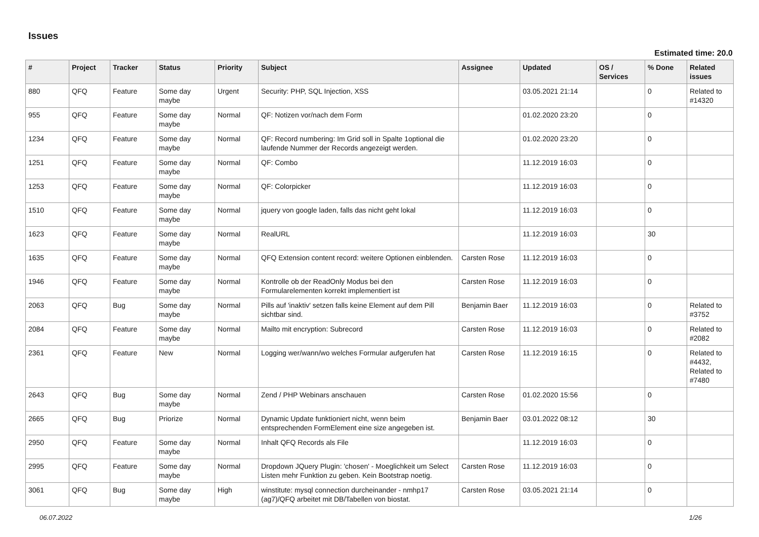Issues
Estimated time: 20.0
| # | Project | Tracker | Status | Priority | Subject | Assignee | Updated | OS / Services | % Done | Related issues |
| --- | --- | --- | --- | --- | --- | --- | --- | --- | --- | --- |
| 880 | QFQ | Feature | Some day maybe | Urgent | Security: PHP, SQL Injection, XSS | | 03.05.2021 21:14 | | 0 | Related to #14320 |
| 955 | QFQ | Feature | Some day maybe | Normal | QF: Notizen vor/nach dem Form | | 01.02.2020 23:20 | | 0 | |
| 1234 | QFQ | Feature | Some day maybe | Normal | QF: Record numbering: Im Grid soll in Spalte 1optional die laufende Nummer der Records angezeigt werden. | | 01.02.2020 23:20 | | 0 | |
| 1251 | QFQ | Feature | Some day maybe | Normal | QF: Combo | | 11.12.2019 16:03 | | 0 | |
| 1253 | QFQ | Feature | Some day maybe | Normal | QF: Colorpicker | | 11.12.2019 16:03 | | 0 | |
| 1510 | QFQ | Feature | Some day maybe | Normal | jquery von google laden, falls das nicht geht lokal | | 11.12.2019 16:03 | | 0 | |
| 1623 | QFQ | Feature | Some day maybe | Normal | RealURL | | 11.12.2019 16:03 | | 30 | |
| 1635 | QFQ | Feature | Some day maybe | Normal | QFQ Extension content record: weitere Optionen einblenden. | Carsten Rose | 11.12.2019 16:03 | | 0 | |
| 1946 | QFQ | Feature | Some day maybe | Normal | Kontrolle ob der ReadOnly Modus bei den Formularelementen korrekt implementiert ist | Carsten Rose | 11.12.2019 16:03 | | 0 | |
| 2063 | QFQ | Bug | Some day maybe | Normal | Pills auf 'inaktiv' setzen falls keine Element auf dem Pill sichtbar sind. | Benjamin Baer | 11.12.2019 16:03 | | 0 | Related to #3752 |
| 2084 | QFQ | Feature | Some day maybe | Normal | Mailto mit encryption: Subrecord | Carsten Rose | 11.12.2019 16:03 | | 0 | Related to #2082 |
| 2361 | QFQ | Feature | New | Normal | Logging wer/wann/wo welches Formular aufgerufen hat | Carsten Rose | 11.12.2019 16:15 | | 0 | Related to #4432, Related to #7480 |
| 2643 | QFQ | Bug | Some day maybe | Normal | Zend / PHP Webinars anschauen | Carsten Rose | 01.02.2020 15:56 | | 0 | |
| 2665 | QFQ | Bug | Priorize | Normal | Dynamic Update funktioniert nicht, wenn beim entsprechenden FormElement eine size angegeben ist. | Benjamin Baer | 03.01.2022 08:12 | | 30 | |
| 2950 | QFQ | Feature | Some day maybe | Normal | Inhalt QFQ Records als File | | 11.12.2019 16:03 | | 0 | |
| 2995 | QFQ | Feature | Some day maybe | Normal | Dropdown JQuery Plugin: 'chosen' - Moeglichkeit um Select Listen mehr Funktion zu geben. Kein Bootstrap noetig. | Carsten Rose | 11.12.2019 16:03 | | 0 | |
| 3061 | QFQ | Bug | Some day maybe | High | winstitute: mysql connection durcheinander - nmhp17 (ag7)/QFQ arbeitet mit DB/Tabellen von biostat. | Carsten Rose | 03.05.2021 21:14 | | 0 | |
06.07.2022 1/26